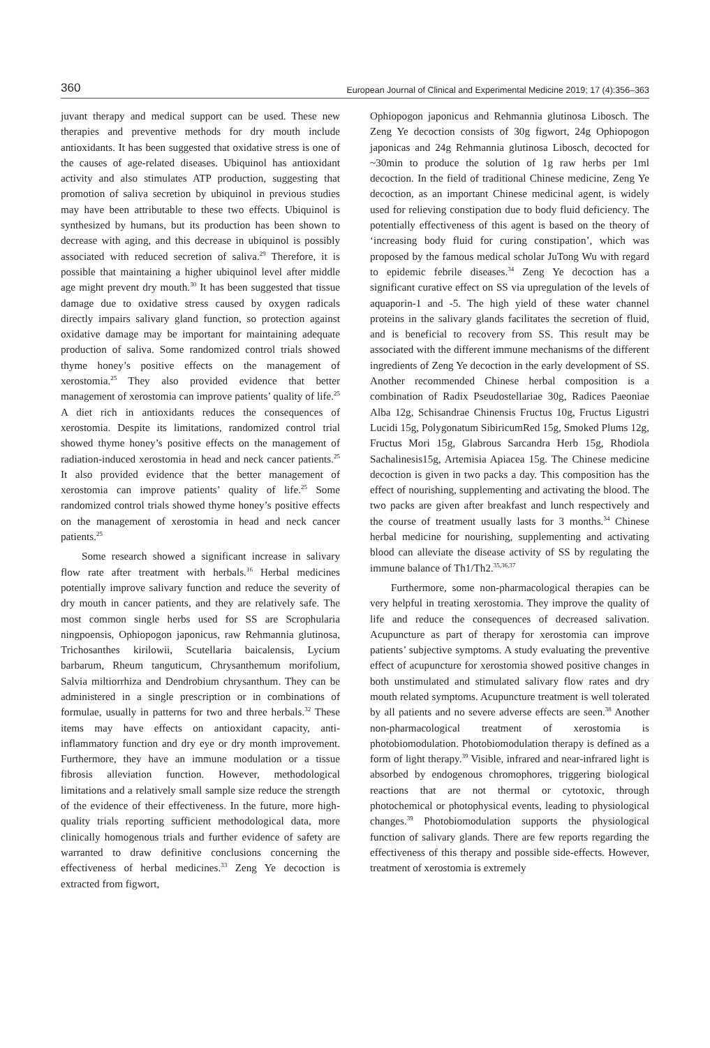360 European Journal of Clinical and Experimental Medicine 2019; 17 (4):356–363
juvant therapy and medical support can be used. These new therapies and preventive methods for dry mouth include antioxidants. It has been suggested that oxidative stress is one of the causes of age-related diseases. Ubiquinol has antioxidant activity and also stimulates ATP production, suggesting that promotion of saliva secretion by ubiquinol in previous studies may have been attributable to these two effects. Ubiquinol is synthesized by humans, but its production has been shown to decrease with aging, and this decrease in ubiquinol is possibly associated with reduced secretion of saliva.<sup>29</sup> Therefore, it is possible that maintaining a higher ubiquinol level after middle age might prevent dry mouth.<sup>30</sup> It has been suggested that tissue damage due to oxidative stress caused by oxygen radicals directly impairs salivary gland function, so protection against oxidative damage may be important for maintaining adequate production of saliva. Some randomized control trials showed thyme honey’s positive effects on the management of xerostomia.<sup>25</sup> They also provided evidence that better management of xerostomia can improve patients’ quality of life.<sup>25</sup> A diet rich in antioxidants reduces the consequences of xerostomia. Despite its limitations, randomized control trial showed thyme honey’s positive effects on the management of radiation-induced xerostomia in head and neck cancer patients.<sup>25</sup> It also provided evidence that the better management of xerostomia can improve patients’ quality of life.<sup>25</sup> Some randomized control trials showed thyme honey’s positive effects on the management of xerostomia in head and neck cancer patients.<sup>25</sup>
Some research showed a significant increase in salivary flow rate after treatment with herbals.<sup>16</sup> Herbal medicines potentially improve salivary function and reduce the severity of dry mouth in cancer patients, and they are relatively safe. The most common single herbs used for SS are Scrophularia ningpoensis, Ophiopogon japonicus, raw Rehmannia glutinosa, Trichosanthes kirilowii, Scutellaria baicalensis, Lycium barbarum, Rheum tanguticum, Chrysanthemum morifolium, Salvia miltiorrhiza and Dendrobium chrysanthum. They can be administered in a single prescription or in combinations of formulae, usually in patterns for two and three herbals.<sup>32</sup> These items may have effects on antioxidant capacity, anti-inflammatory function and dry eye or dry month improvement. Furthermore, they have an immune modulation or a tissue fibrosis alleviation function. However, methodological limitations and a relatively small sample size reduce the strength of the evidence of their effectiveness. In the future, more high-quality trials reporting sufficient methodological data, more clinically homogenous trials and further evidence of safety are warranted to draw definitive conclusions concerning the effectiveness of herbal medicines.<sup>33</sup> Zeng Ye decoction is extracted from figwort,
Ophiopogon japonicus and Rehmannia glutinosa Libosch. The Zeng Ye decoction consists of 30g figwort, 24g Ophiopogon japonicas and 24g Rehmannia glutinosa Libosch, decocted for ~30min to produce the solution of 1g raw herbs per 1ml decoction. In the field of traditional Chinese medicine, Zeng Ye decoction, as an important Chinese medicinal agent, is widely used for relieving constipation due to body fluid deficiency. The potentially effectiveness of this agent is based on the theory of ‘increasing body fluid for curing constipation’, which was proposed by the famous medical scholar JuTong Wu with regard to epidemic febrile diseases.<sup>34</sup> Zeng Ye decoction has a significant curative effect on SS via upregulation of the levels of aquaporin-1 and -5. The high yield of these water channel proteins in the salivary glands facilitates the secretion of fluid, and is beneficial to recovery from SS. This result may be associated with the different immune mechanisms of the different ingredients of Zeng Ye decoction in the early development of SS. Another recommended Chinese herbal composition is a combination of Radix Pseudostellariae 30g, Radices Paeoniae Alba 12g, Schisandrae Chinensis Fructus 10g, Fructus Ligustri Lucidi 15g, Polygonatum SibiricumRed 15g, Smoked Plums 12g, Fructus Mori 15g, Glabrous Sarcandra Herb 15g, Rhodiola Sachalinesis15g, Artemisia Apiacea 15g. The Chinese medicine decoction is given in two packs a day. This composition has the effect of nourishing, supplementing and activating the blood. The two packs are given after breakfast and lunch respectively and the course of treatment usually lasts for 3 months.<sup>34</sup> Chinese herbal medicine for nourishing, supplementing and activating blood can alleviate the disease activity of SS by regulating the immune balance of Th1/Th2.<sup>35,36,37</sup>
Furthermore, some non-pharmacological therapies can be very helpful in treating xerostomia. They improve the quality of life and reduce the consequences of decreased salivation. Acupuncture as part of therapy for xerostomia can improve patients’ subjective symptoms. A study evaluating the preventive effect of acupuncture for xerostomia showed positive changes in both unstimulated and stimulated salivary flow rates and dry mouth related symptoms. Acupuncture treatment is well tolerated by all patients and no severe adverse effects are seen.<sup>38</sup> Another non-pharmacological treatment of xerostomia is photobiomodulation. Photobiomodulation therapy is defined as a form of light therapy.<sup>39</sup> Visible, infrared and near-infrared light is absorbed by endogenous chromophores, triggering biological reactions that are not thermal or cytotoxic, through photochemical or photophysical events, leading to physiological changes.<sup>39</sup> Photobiomodulation supports the physiological function of salivary glands. There are few reports regarding the effectiveness of this therapy and possible side-effects. However, treatment of xerostomia is extremely